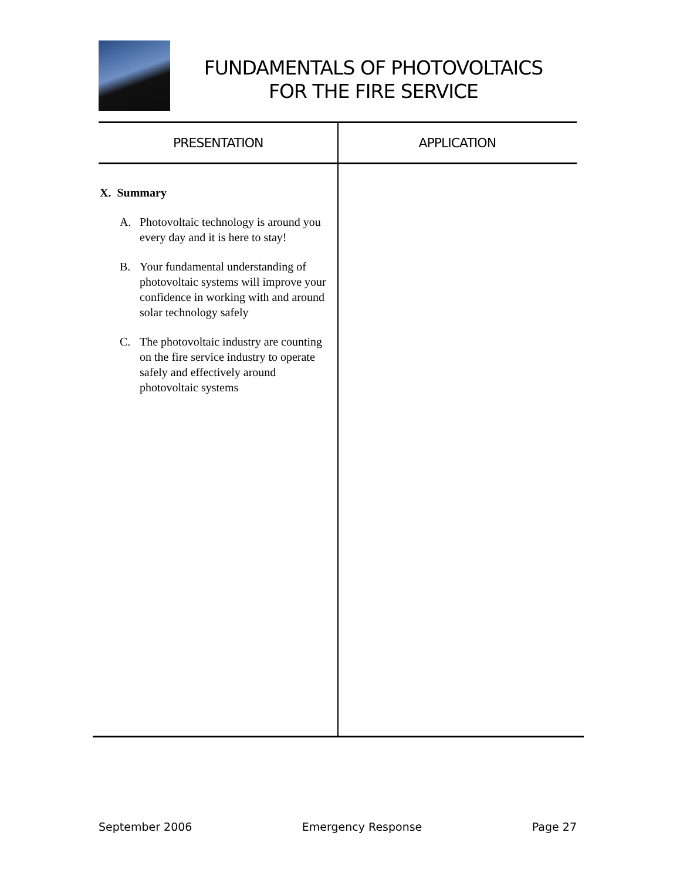FUNDAMENTALS OF PHOTOVOLTAICS
FOR THE FIRE SERVICE
PRESENTATION APPLICATION
X. Summary
A. Photovoltaic technology is around you every day and it is here to stay!
B. Your fundamental understanding of photovoltaic systems will improve your confidence in working with and around solar technology safely
C. The photovoltaic industry are counting on the fire service industry to operate safely and effectively around photovoltaic systems
September 2006 Emergency Response Page 27